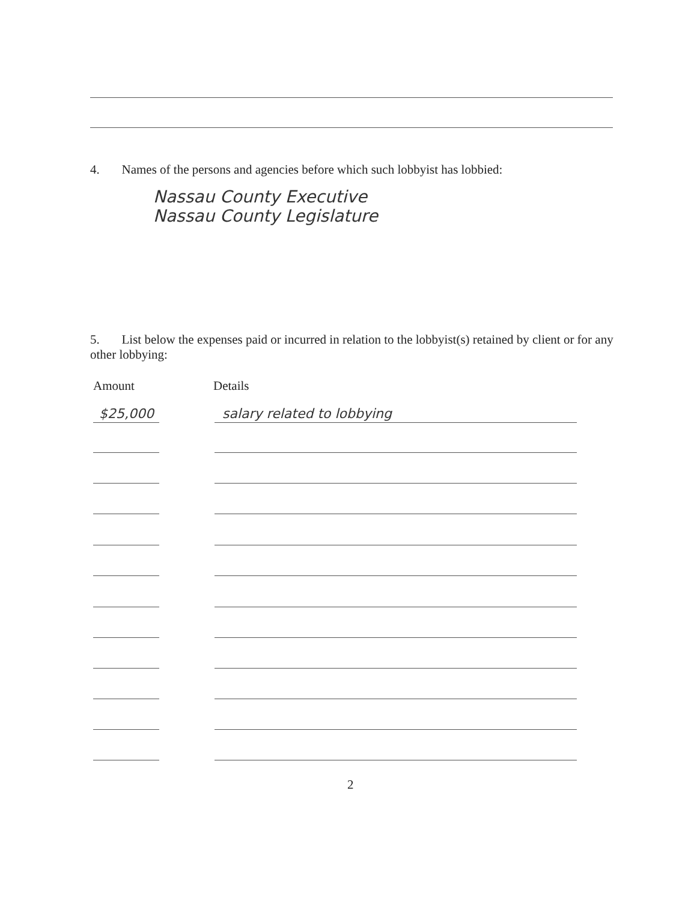4. Names of the persons and agencies before which such lobbyist has lobbied:
Nassau County Executive
Nassau County Legislature
5. List below the expenses paid or incurred in relation to the lobbyist(s) retained by client or for any other lobbying:
Amount Details
$25,000 salary related to lobbying
2